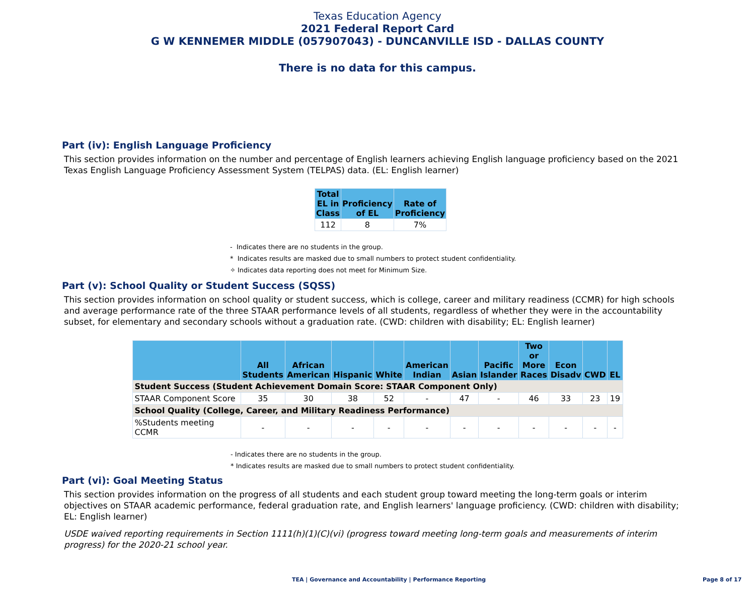Texas Education Agency
2021 Federal Report Card
G W KENNEMER MIDDLE (057907043) - DUNCANVILLE ISD - DALLAS COUNTY
There is no data for this campus.
Part (iv): English Language Proficiency
This section provides information on the number and percentage of English learners achieving English language proficiency based on the 2021 Texas English Language Proficiency Assessment System (TELPAS) data. (EL: English learner)
| Total EL in Class | Proficiency of EL | Rate of Proficiency |
| --- | --- | --- |
| 112 | 8 | 7% |
- Indicates there are no students in the group.
* Indicates results are masked due to small numbers to protect student confidentiality.
✧ Indicates data reporting does not meet for Minimum Size.
Part (v): School Quality or Student Success (SQSS)
This section provides information on school quality or student success, which is college, career and military readiness (CCMR) for high schools and average performance rate of the three STAAR performance levels of all students, regardless of whether they were in the accountability subset, for elementary and secondary schools without a graduation rate. (CWD: children with disability; EL: English learner)
| | All Students | African American | Hispanic | White | American Indian | Asian | Pacific Islander | Two or More Races | Econ Disadv | CWD | EL |
| --- | --- | --- | --- | --- | --- | --- | --- | --- | --- | --- | --- |
| Student Success (Student Achievement Domain Score: STAAR Component Only) | | | | | | | | | | | |
| STAAR Component Score | 35 | 30 | 38 | 52 | - | 47 | - | 46 | 33 | 23 | 19 |
| School Quality (College, Career, and Military Readiness Performance) | | | | | | | | | | | |
| %Students meeting CCMR | - | - | - | - | - | - | - | - | - | - | - |
- Indicates there are no students in the group.
* Indicates results are masked due to small numbers to protect student confidentiality.
Part (vi): Goal Meeting Status
This section provides information on the progress of all students and each student group toward meeting the long-term goals or interim objectives on STAAR academic performance, federal graduation rate, and English learners' language proficiency. (CWD: children with disability; EL: English learner)
USDE waived reporting requirements in Section 1111(h)(1)(C)(vi) (progress toward meeting long-term goals and measurements of interim progress) for the 2020-21 school year.
TEA | Governance and Accountability | Performance Reporting
Page 8 of 17